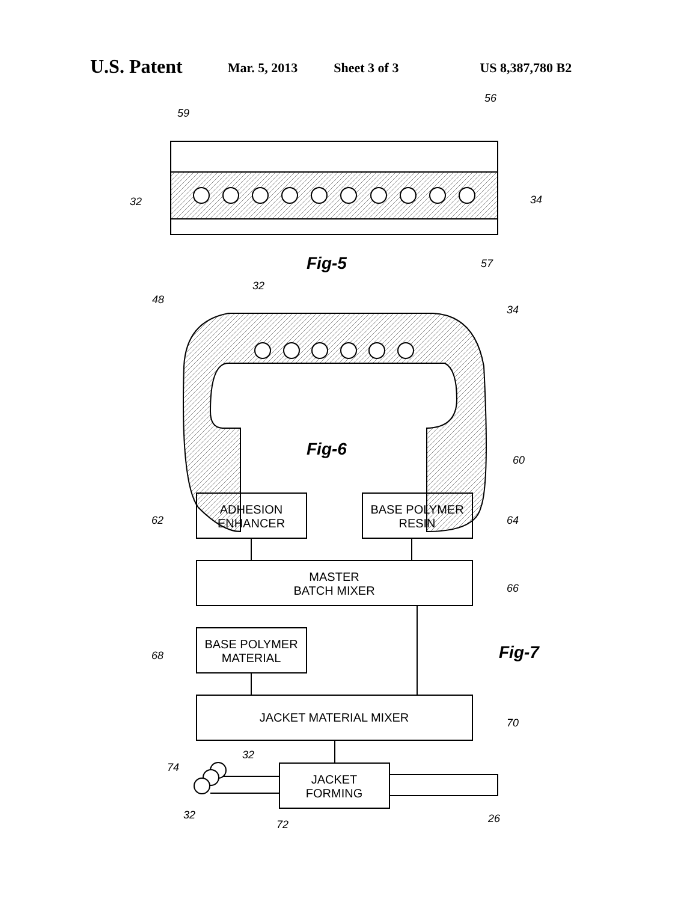U.S. Patent Mar. 5, 2013 Sheet 3 of 3 US 8,387,780 B2
59
56
32
34
57
32
48
34
60
62
64
66
68
70
74
32
32
72
26
Fig-5
Fig-6
Fig-7
ADHESION
ENHANCER
BASE POLYMER
RESIN
MASTER
BATCH MIXER
BASE POLYMER
MATERIAL
JACKET MATERIAL MIXER
JACKET
FORMING